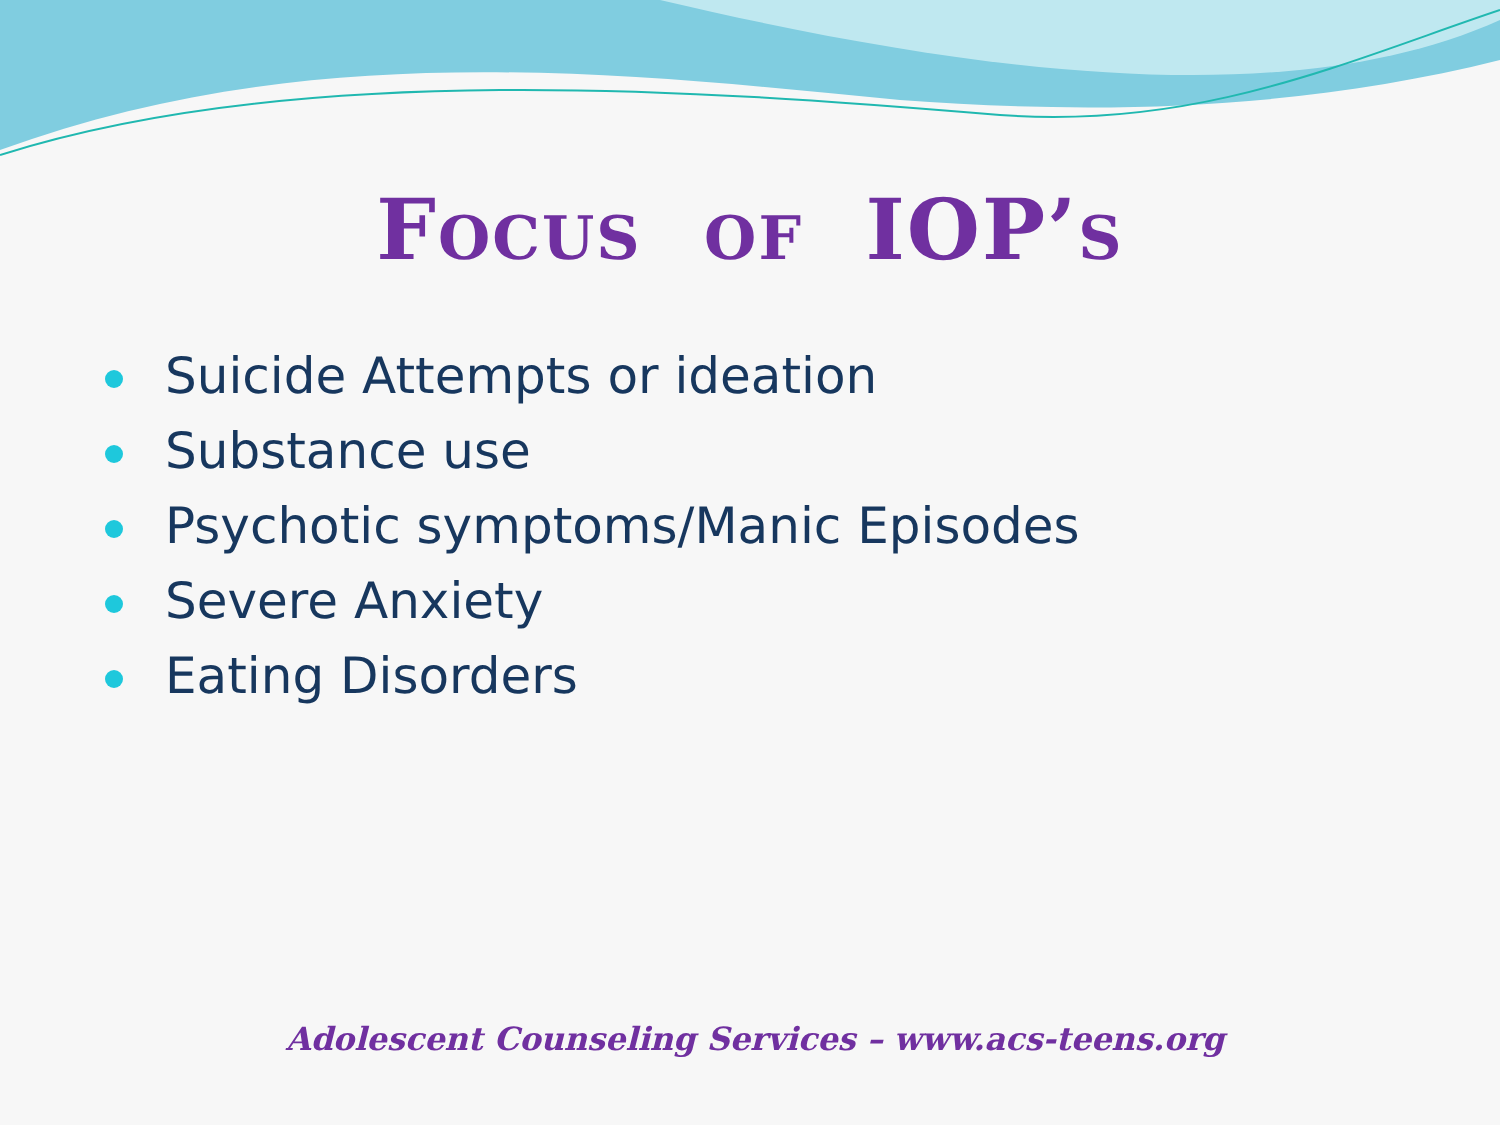FOCUS OF IOP’S
Suicide Attempts or ideation
Substance use
Psychotic symptoms/Manic Episodes
Severe Anxiety
Eating Disorders
Adolescent Counseling Services – www.acs-teens.org